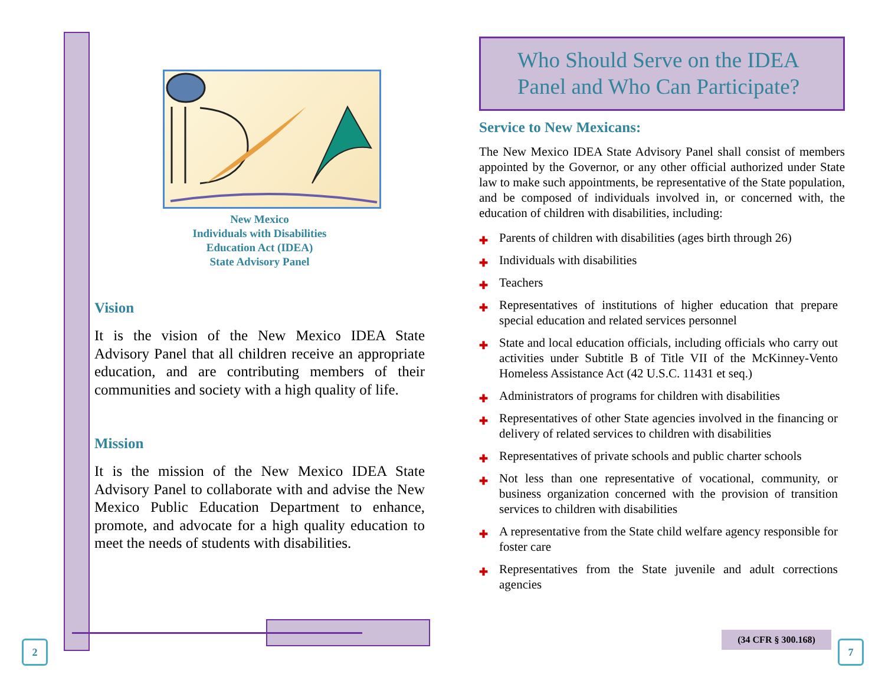New Mexico
Individuals with Disabilities
Education Act (IDEA)
State Advisory Panel
Vision
It is the vision of the New Mexico IDEA State Advisory Panel that all children receive an appropriate education, and are contributing members of their communities and society with a high quality of life.
Mission
It is the mission of the New Mexico IDEA State Advisory Panel to collaborate with and advise the New Mexico Public Education Department to enhance, promote, and advocate for a high quality education to meet the needs of students with disabilities.
Who Should Serve on the IDEA Panel and Who Can Participate?
Service to New Mexicans:
The New Mexico IDEA State Advisory Panel shall consist of members appointed by the Governor, or any other official authorized under State law to make such appointments, be representative of the State population, and be composed of individuals involved in, or concerned with, the education of children with disabilities, including:
✚ Parents of children with disabilities (ages birth through 26)
✚ Individuals with disabilities
✚ Teachers
✚ Representatives of institutions of higher education that prepare special education and related services personnel
✚ State and local education officials, including officials who carry out activities under Subtitle B of Title VII of the McKinney-Vento Homeless Assistance Act (42 U.S.C. 11431 et seq.)
✚ Administrators of programs for children with disabilities
✚ Representatives of other State agencies involved in the financing or delivery of related services to children with disabilities
✚ Representatives of private schools and public charter schools
✚ Not less than one representative of vocational, community, or business organization concerned with the provision of transition services to children with disabilities
✚ A representative from the State child welfare agency responsible for foster care
✚ Representatives from the State juvenile and adult corrections agencies
(34 CFR § 300.168)
2 7